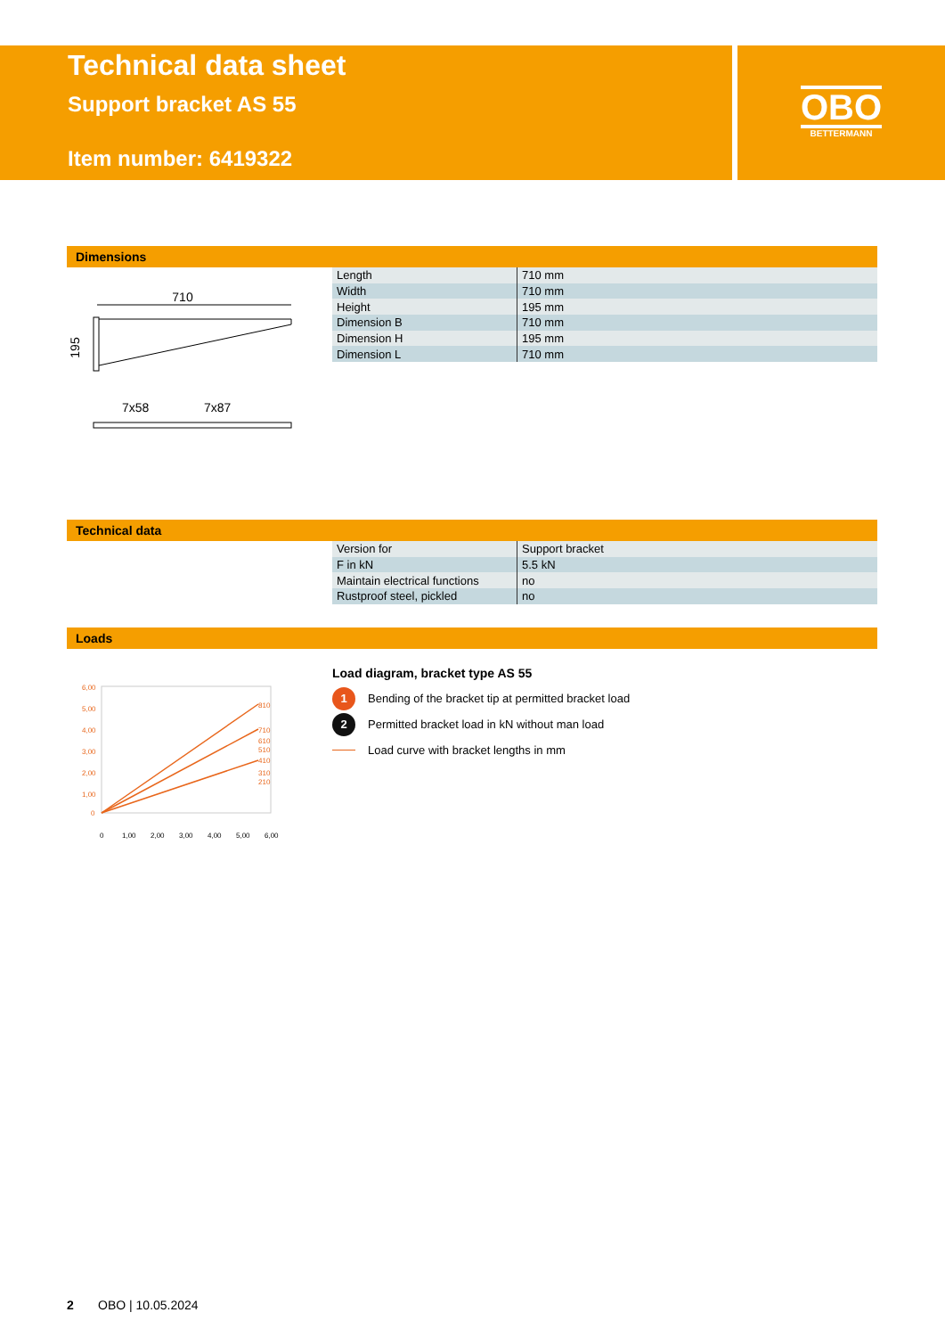Technical data sheet
Support bracket AS 55
Item number: 6419322
OBO
BETTERMANN
Dimensions
710
195
7x58
7x87
| Length | 710 mm |
| Width | 710 mm |
| Height | 195 mm |
| Dimension B | 710 mm |
| Dimension H | 195 mm |
| Dimension L | 710 mm |
Technical data
| Version for | Support bracket |
| F in kN | 5.5 kN |
| Maintain electrical functions | no |
| Rustproof steel, pickled | no |
Loads
6,00
5,00
4,00
3,00
2,00
1,00
0
810
710
610
510
410
310
210
0
1,00
2,00
3,00
4,00
5,00
6,00
Load diagram, bracket type AS 55
1 Bending of the bracket tip at permitted bracket load
2 Permitted bracket load in kN without man load
Load curve with bracket lengths in mm
2 OBO | 10.05.2024